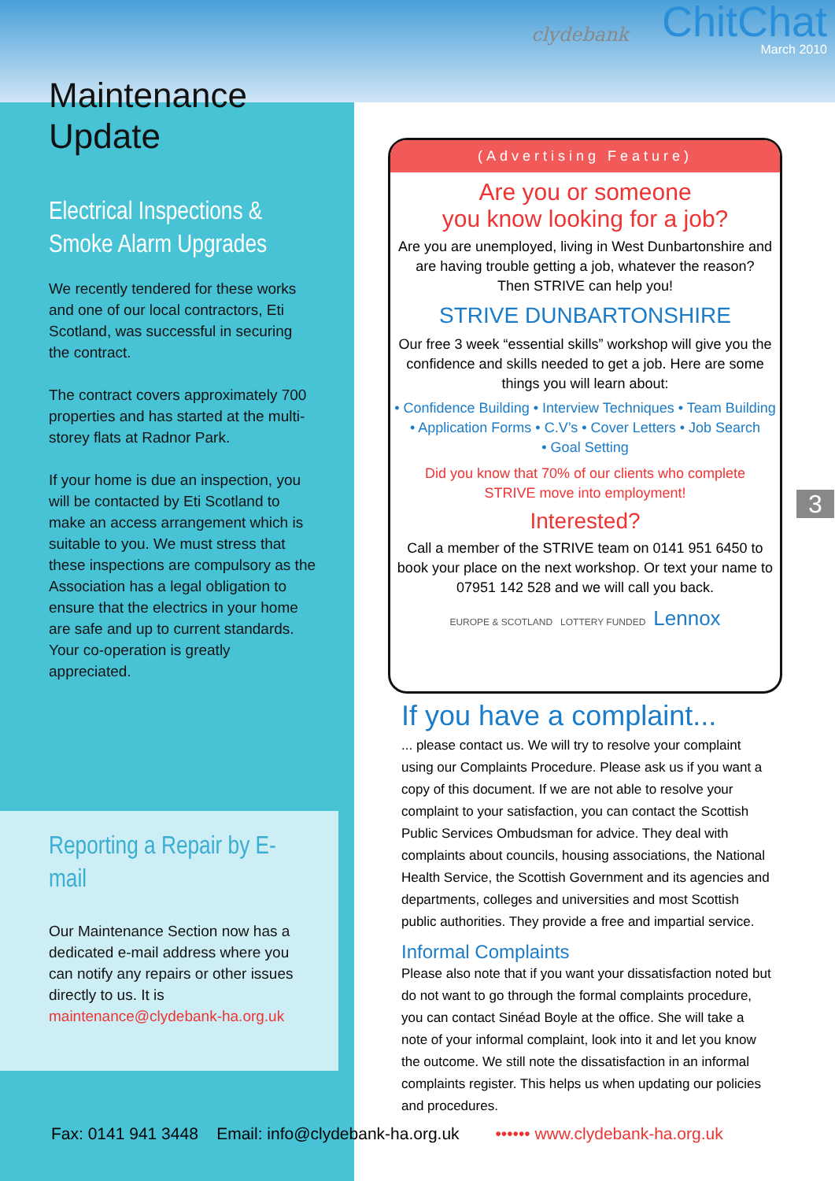clydebank
ChitChat
March 2010
Maintenance Update
Electrical Inspections & Smoke Alarm Upgrades
We recently tendered for these works and one of our local contractors, Eti Scotland, was successful in securing the contract.
The contract covers approximately 700 properties and has started at the multi-storey flats at Radnor Park.
If your home is due an inspection, you will be contacted by Eti Scotland to make an access arrangement which is suitable to you. We must stress that these inspections are compulsory as the Association has a legal obligation to ensure that the electrics in your home are safe and up to current standards. Your co-operation is greatly appreciated.
Reporting a Repair by E-mail
Our Maintenance Section now has a dedicated e-mail address where you can notify any repairs or other issues directly to us. It is maintenance@clydebank-ha.org.uk
(Advertising Feature)
Are you or someone
you know looking for a job?
Are you are unemployed, living in West Dunbartonshire and are having trouble getting a job, whatever the reason?
Then STRIVE can help you!
STRIVE DUNBARTONSHIRE
Our free 3 week “essential skills” workshop will give you the confidence and skills needed to get a job. Here are some things you will learn about:
• Confidence Building • Interview Techniques • Team Building
• Application Forms • C.V’s • Cover Letters • Job Search
• Goal Setting
Did you know that 70% of our clients who complete
STRIVE move into employment!
Interested?
Call a member of the STRIVE team on 0141 951 6450 to book your place on the next workshop. Or text your name to 07951 142 528 and we will call you back.
EUROPE & SCOTLAND LOTTERY FUNDED Lennox
If you have a complaint...
... please contact us. We will try to resolve your complaint using our Complaints Procedure. Please ask us if you want a copy of this document. If we are not able to resolve your complaint to your satisfaction, you can contact the Scottish Public Services Ombudsman for advice. They deal with complaints about councils, housing associations, the National Health Service, the Scottish Government and its agencies and departments, colleges and universities and most Scottish public authorities. They provide a free and impartial service.
Informal Complaints
Please also note that if you want your dissatisfaction noted but do not want to go through the formal complaints procedure, you can contact Sinéad Boyle at the office. She will take a note of your informal complaint, look into it and let you know the outcome. We still note the dissatisfaction in an informal complaints register. This helps us when updating our policies and procedures.
3
Fax: 0141 941 3448 Email: info@clydebank-ha.org.uk •••••• www.clydebank-ha.org.uk